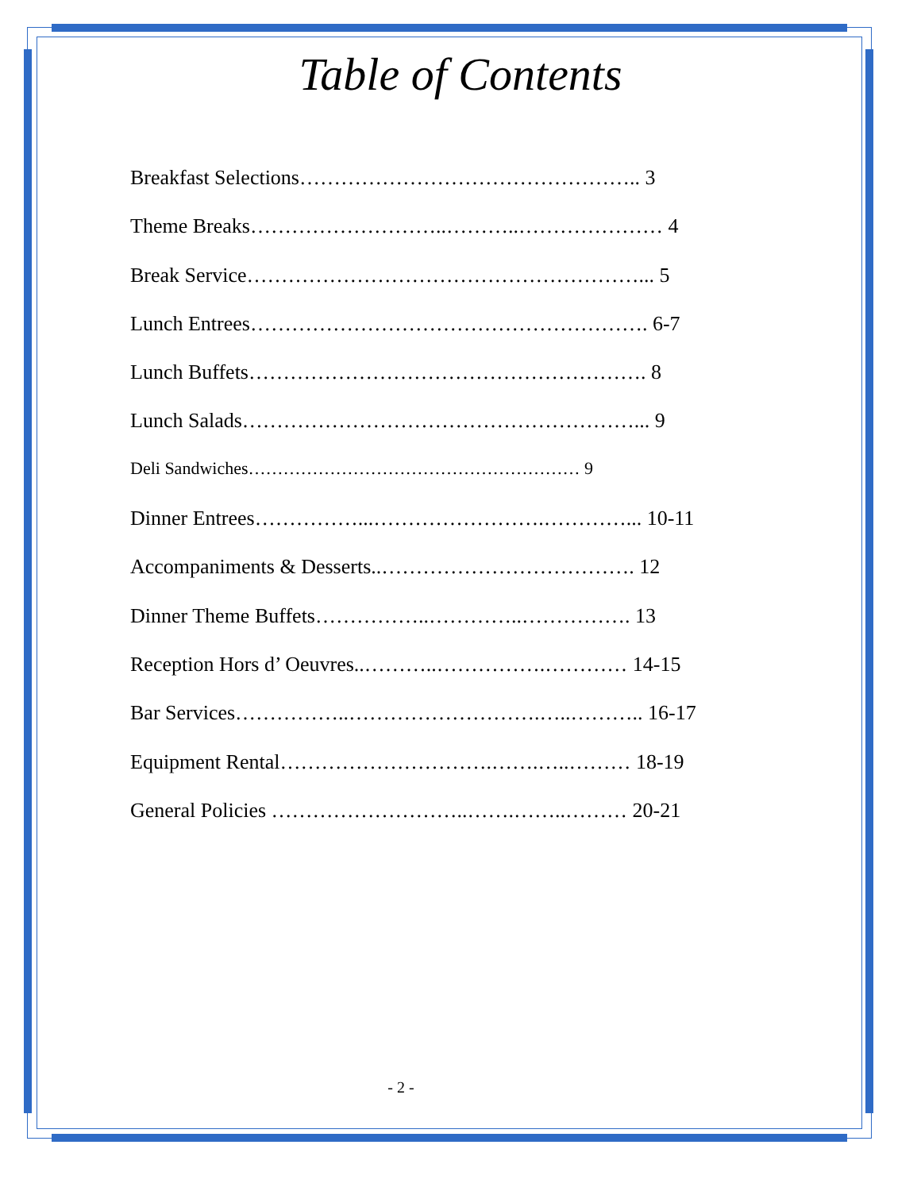Table of Contents
Breakfast Selections………………………………………….. 3
Theme Breaks………………………..………..………………… 4
Break Service…………………………………………………... 5
Lunch Entrees…………………………………………………. 6-7
Lunch Buffets…………………………………………………. 8
Lunch Salads…………………………………………………... 9
Deli Sandwiches………………………………………………… 9
Dinner Entrees……………...…………………….…………... 10-11
Accompaniments & Desserts..………………………………. 12
Dinner Theme Buffets……………..…………..……………. 13
Reception Hors d’ Oeuvres..………..…………….………… 14-15
Bar Services……………..……………………….…..……….. 16-17
Equipment Rental………………………….…….…..……… 18-19
General Policies ………………………..…….……..……… 20-21
- 2 -